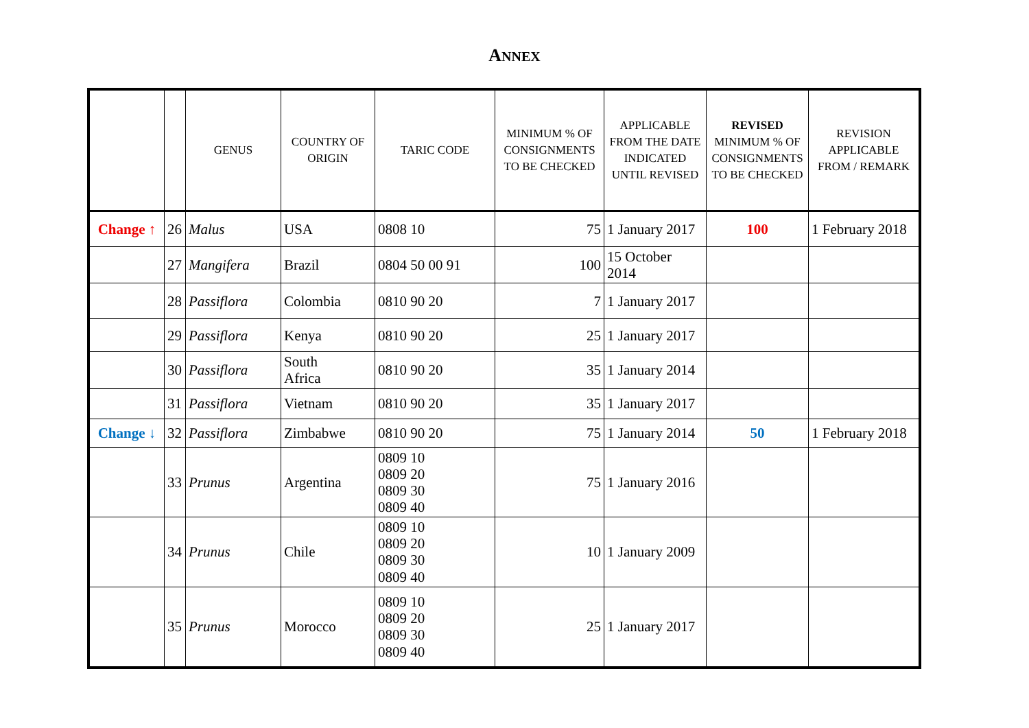ANNEX
| | | GENUS | COUNTRY OF ORIGIN | TARIC CODE | MINIMUM % OF CONSIGNMENTS TO BE CHECKED | APPLICABLE FROM THE DATE INDICATED UNTIL REVISED | REVISED MINIMUM % OF CONSIGNMENTS TO BE CHECKED | REVISION APPLICABLE FROM / REMARK |
| --- | --- | --- | --- | --- | --- | --- | --- | --- |
| Change ↑ | 26 | Malus | USA | 0808 10 | 75 | 1 January 2017 | 100 | 1 February 2018 |
| | 27 | Mangifera | Brazil | 0804 50 00 91 | 100 | 15 October 2014 | | |
| | 28 | Passiflora | Colombia | 0810 90 20 | 7 | 1 January 2017 | | |
| | 29 | Passiflora | Kenya | 0810 90 20 | 25 | 1 January 2017 | | |
| | 30 | Passiflora | South Africa | 0810 90 20 | 35 | 1 January 2014 | | |
| | 31 | Passiflora | Vietnam | 0810 90 20 | 35 | 1 January 2017 | | |
| Change ↓ | 32 | Passiflora | Zimbabwe | 0810 90 20 | 75 | 1 January 2014 | 50 | 1 February 2018 |
| | 33 | Prunus | Argentina | 0809 10 0809 20 0809 30 0809 40 | 75 | 1 January 2016 | | |
| | 34 | Prunus | Chile | 0809 10 0809 20 0809 30 0809 40 | 10 | 1 January 2009 | | |
| | 35 | Prunus | Morocco | 0809 10 0809 20 0809 30 0809 40 | 25 | 1 January 2017 | | |